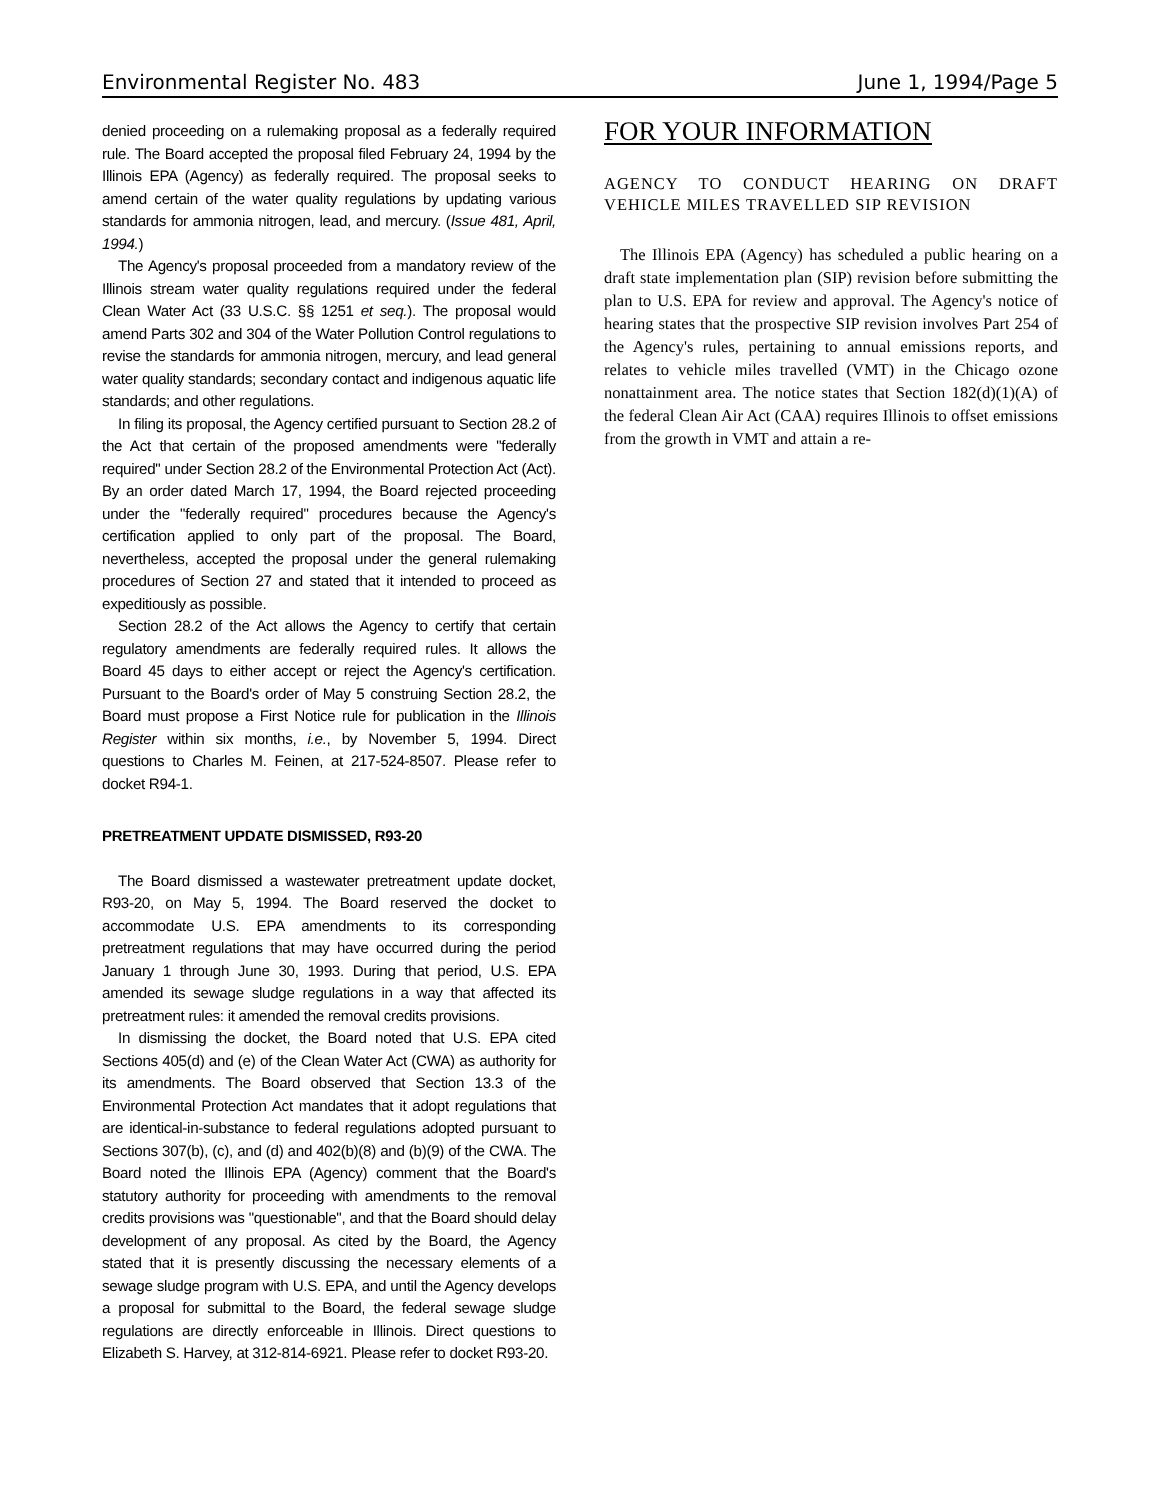Environmental Register No. 483 June 1, 1994/Page 5
denied proceeding on a rulemaking proposal as a federally required rule. The Board accepted the proposal filed February 24, 1994 by the Illinois EPA (Agency) as federally required. The proposal seeks to amend certain of the water quality regulations by updating various standards for ammonia nitrogen, lead, and mercury. (Issue 481, April, 1994.)
The Agency's proposal proceeded from a mandatory review of the Illinois stream water quality regulations required under the federal Clean Water Act (33 U.S.C. §§ 1251 et seq.). The proposal would amend Parts 302 and 304 of the Water Pollution Control regulations to revise the standards for ammonia nitrogen, mercury, and lead general water quality standards; secondary contact and indigenous aquatic life standards; and other regulations.
In filing its proposal, the Agency certified pursuant to Section 28.2 of the Act that certain of the proposed amendments were "federally required" under Section 28.2 of the Environmental Protection Act (Act). By an order dated March 17, 1994, the Board rejected proceeding under the "federally required" procedures because the Agency's certification applied to only part of the proposal. The Board, nevertheless, accepted the proposal under the general rulemaking procedures of Section 27 and stated that it intended to proceed as expeditiously as possible.
Section 28.2 of the Act allows the Agency to certify that certain regulatory amendments are federally required rules. It allows the Board 45 days to either accept or reject the Agency's certification. Pursuant to the Board's order of May 5 construing Section 28.2, the Board must propose a First Notice rule for publication in the Illinois Register within six months, i.e., by November 5, 1994. Direct questions to Charles M. Feinen, at 217-524-8507. Please refer to docket R94-1.
PRETREATMENT UPDATE DISMISSED, R93-20
The Board dismissed a wastewater pretreatment update docket, R93-20, on May 5, 1994. The Board reserved the docket to accommodate U.S. EPA amendments to its corresponding pretreatment regulations that may have occurred during the period January 1 through June 30, 1993. During that period, U.S. EPA amended its sewage sludge regulations in a way that affected its pretreatment rules: it amended the removal credits provisions.
In dismissing the docket, the Board noted that U.S. EPA cited Sections 405(d) and (e) of the Clean Water Act (CWA) as authority for its amendments. The Board observed that Section 13.3 of the Environmental Protection Act mandates that it adopt regulations that are identical-in-substance to federal regulations adopted pursuant to Sections 307(b), (c), and (d) and 402(b)(8) and (b)(9) of the CWA. The Board noted the Illinois EPA (Agency) comment that the Board's statutory authority for proceeding with amendments to the removal credits provisions was "questionable", and that the Board should delay development of any proposal. As cited by the Board, the Agency stated that it is presently discussing the necessary elements of a sewage sludge program with U.S. EPA, and until the Agency develops a proposal for submittal to the Board, the federal sewage sludge regulations are directly enforceable in Illinois. Direct questions to Elizabeth S. Harvey, at 312-814-6921. Please refer to docket R93-20.
FOR YOUR INFORMATION
AGENCY TO CONDUCT HEARING ON DRAFT VEHICLE MILES TRAVELLED SIP REVISION
The Illinois EPA (Agency) has scheduled a public hearing on a draft state implementation plan (SIP) revision before submitting the plan to U.S. EPA for review and approval. The Agency's notice of hearing states that the prospective SIP revision involves Part 254 of the Agency's rules, pertaining to annual emissions reports, and relates to vehicle miles travelled (VMT) in the Chicago ozone nonattainment area. The notice states that Section 182(d)(1)(A) of the federal Clean Air Act (CAA) requires Illinois to offset emissions from the growth in VMT and attain a re-